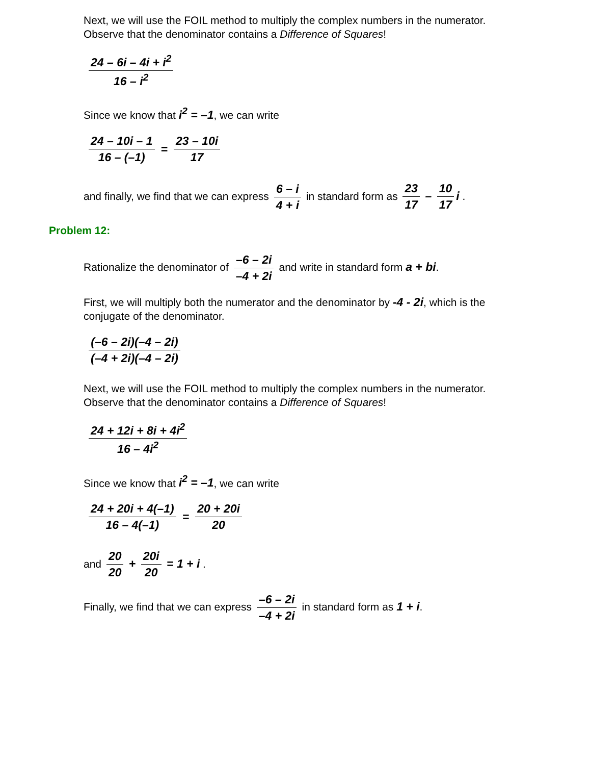Next, we will use the FOIL method to multiply the complex numbers in the numerator. Observe that the denominator contains a Difference of Squares!
24 – 6i – 4i + i<sup>2</sup> 16 – i<sup>2</sup>
Since we know that i<sup>2</sup> = –1, we can write
24 – 10i – 1 16 – (–1) = 23 – 10i 17
and finally, we find that we can express 6 – i 4 + i in standard form as 23 17 – 10 17 i .
Problem 12:
Rationalize the denominator of –6 – 2i –4 + 2i and write in standard form a + bi.
First, we will multiply both the numerator and the denominator by -4 - 2i, which is the conjugate of the denominator.
(–6 – 2i)(–4 – 2i) (–4 + 2i)(–4 – 2i)
Next, we will use the FOIL method to multiply the complex numbers in the numerator. Observe that the denominator contains a Difference of Squares!
24 + 12i + 8i + 4i<sup>2</sup> 16 – 4i<sup>2</sup>
Since we know that i<sup>2</sup> = –1, we can write
24 + 20i + 4(–1) 16 – 4(–1) = 20 + 20i 20
and 20 20 + 20i 20 = 1 + i .
Finally, we find that we can express –6 – 2i –4 + 2i in standard form as 1 + i.